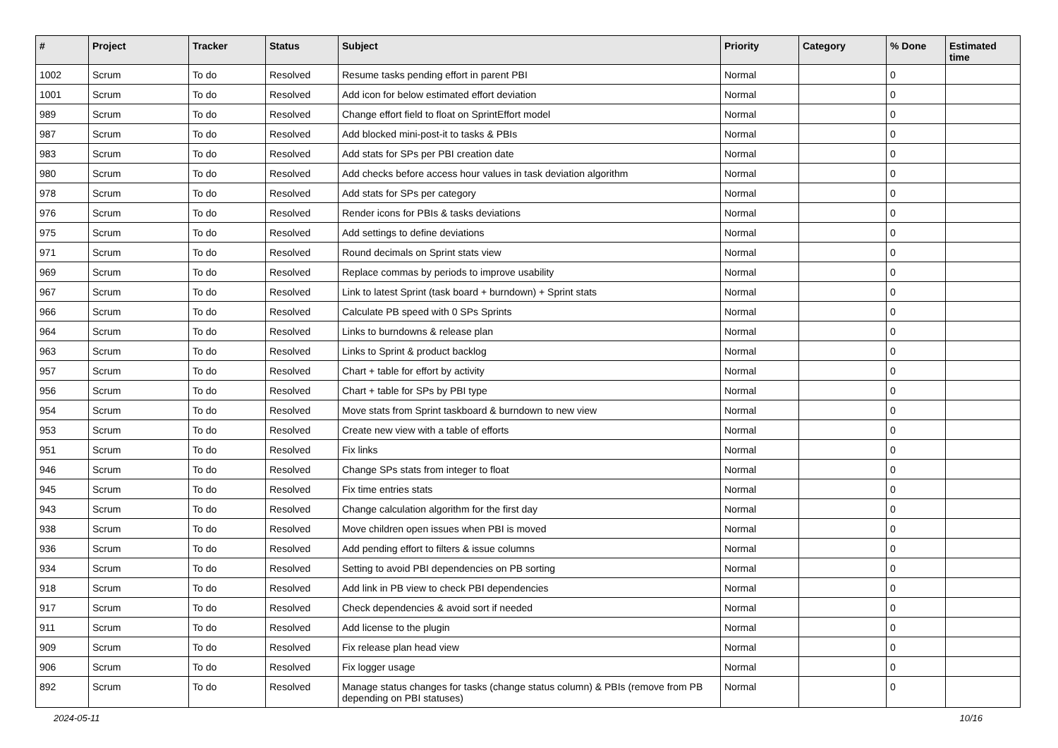| # | Project | Tracker | Status | Subject | Priority | Category | % Done | Estimated time |
| --- | --- | --- | --- | --- | --- | --- | --- | --- |
| 1002 | Scrum | To do | Resolved | Resume tasks pending effort in parent PBI | Normal | | 0 | |
| 1001 | Scrum | To do | Resolved | Add icon for below estimated effort deviation | Normal | | 0 | |
| 989 | Scrum | To do | Resolved | Change effort field to float on SprintEffort model | Normal | | 0 | |
| 987 | Scrum | To do | Resolved | Add blocked mini-post-it to tasks & PBIs | Normal | | 0 | |
| 983 | Scrum | To do | Resolved | Add stats for SPs per PBI creation date | Normal | | 0 | |
| 980 | Scrum | To do | Resolved | Add checks before access hour values in task deviation algorithm | Normal | | 0 | |
| 978 | Scrum | To do | Resolved | Add stats for SPs per category | Normal | | 0 | |
| 976 | Scrum | To do | Resolved | Render icons for PBIs & tasks deviations | Normal | | 0 | |
| 975 | Scrum | To do | Resolved | Add settings to define deviations | Normal | | 0 | |
| 971 | Scrum | To do | Resolved | Round decimals on Sprint stats view | Normal | | 0 | |
| 969 | Scrum | To do | Resolved | Replace commas by periods to improve usability | Normal | | 0 | |
| 967 | Scrum | To do | Resolved | Link to latest Sprint (task board + burndown) + Sprint stats | Normal | | 0 | |
| 966 | Scrum | To do | Resolved | Calculate PB speed with 0 SPs Sprints | Normal | | 0 | |
| 964 | Scrum | To do | Resolved | Links to burndowns & release plan | Normal | | 0 | |
| 963 | Scrum | To do | Resolved | Links to Sprint & product backlog | Normal | | 0 | |
| 957 | Scrum | To do | Resolved | Chart + table for effort by activity | Normal | | 0 | |
| 956 | Scrum | To do | Resolved | Chart + table for SPs by PBI type | Normal | | 0 | |
| 954 | Scrum | To do | Resolved | Move stats from Sprint taskboard & burndown to new view | Normal | | 0 | |
| 953 | Scrum | To do | Resolved | Create new view with a table of efforts | Normal | | 0 | |
| 951 | Scrum | To do | Resolved | Fix links | Normal | | 0 | |
| 946 | Scrum | To do | Resolved | Change SPs stats from integer to float | Normal | | 0 | |
| 945 | Scrum | To do | Resolved | Fix time entries stats | Normal | | 0 | |
| 943 | Scrum | To do | Resolved | Change calculation algorithm for the first day | Normal | | 0 | |
| 938 | Scrum | To do | Resolved | Move children open issues when PBI is moved | Normal | | 0 | |
| 936 | Scrum | To do | Resolved | Add pending effort to filters & issue columns | Normal | | 0 | |
| 934 | Scrum | To do | Resolved | Setting to avoid PBI dependencies on PB sorting | Normal | | 0 | |
| 918 | Scrum | To do | Resolved | Add link in PB view to check PBI dependencies | Normal | | 0 | |
| 917 | Scrum | To do | Resolved | Check dependencies & avoid sort if needed | Normal | | 0 | |
| 911 | Scrum | To do | Resolved | Add license to the plugin | Normal | | 0 | |
| 909 | Scrum | To do | Resolved | Fix release plan head view | Normal | | 0 | |
| 906 | Scrum | To do | Resolved | Fix logger usage | Normal | | 0 | |
| 892 | Scrum | To do | Resolved | Manage status changes for tasks (change status column) & PBIs (remove from PB depending on PBI statuses) | Normal | | 0 | |
2024-05-11 10/16